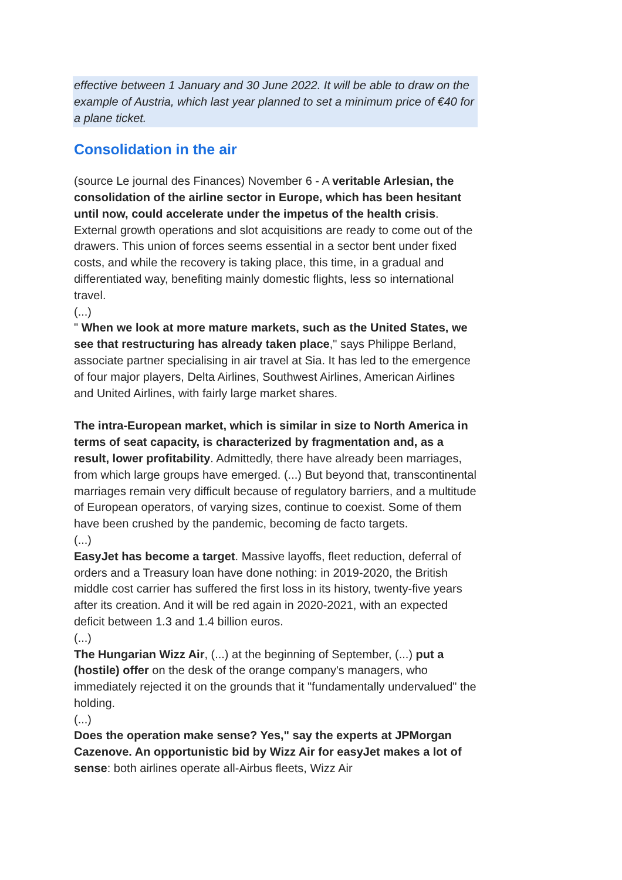effective between 1 January and 30 June 2022. It will be able to draw on the example of Austria, which last year planned to set a minimum price of €40 for a plane ticket.
Consolidation in the air
(source Le journal des Finances) November 6 - A veritable Arlesian, the consolidation of the airline sector in Europe, which has been hesitant until now, could accelerate under the impetus of the health crisis. External growth operations and slot acquisitions are ready to come out of the drawers. This union of forces seems essential in a sector bent under fixed costs, and while the recovery is taking place, this time, in a gradual and differentiated way, benefiting mainly domestic flights, less so international travel.
(...)
" When we look at more mature markets, such as the United States, we see that restructuring has already taken place," says Philippe Berland, associate partner specialising in air travel at Sia. It has led to the emergence of four major players, Delta Airlines, Southwest Airlines, American Airlines and United Airlines, with fairly large market shares.
The intra-European market, which is similar in size to North America in terms of seat capacity, is characterized by fragmentation and, as a result, lower profitability. Admittedly, there have already been marriages, from which large groups have emerged. (...) But beyond that, transcontinental marriages remain very difficult because of regulatory barriers, and a multitude of European operators, of varying sizes, continue to coexist. Some of them have been crushed by the pandemic, becoming de facto targets.
(...)
EasyJet has become a target. Massive layoffs, fleet reduction, deferral of orders and a Treasury loan have done nothing: in 2019-2020, the British middle cost carrier has suffered the first loss in its history, twenty-five years after its creation. And it will be red again in 2020-2021, with an expected deficit between 1.3 and 1.4 billion euros.
(...)
The Hungarian Wizz Air, (...) at the beginning of September, (...) put a (hostile) offer on the desk of the orange company's managers, who immediately rejected it on the grounds that it "fundamentally undervalued" the holding.
(...)
Does the operation make sense? Yes," say the experts at JPMorgan Cazenove. An opportunistic bid by Wizz Air for easyJet makes a lot of sense: both airlines operate all-Airbus fleets, Wizz Air